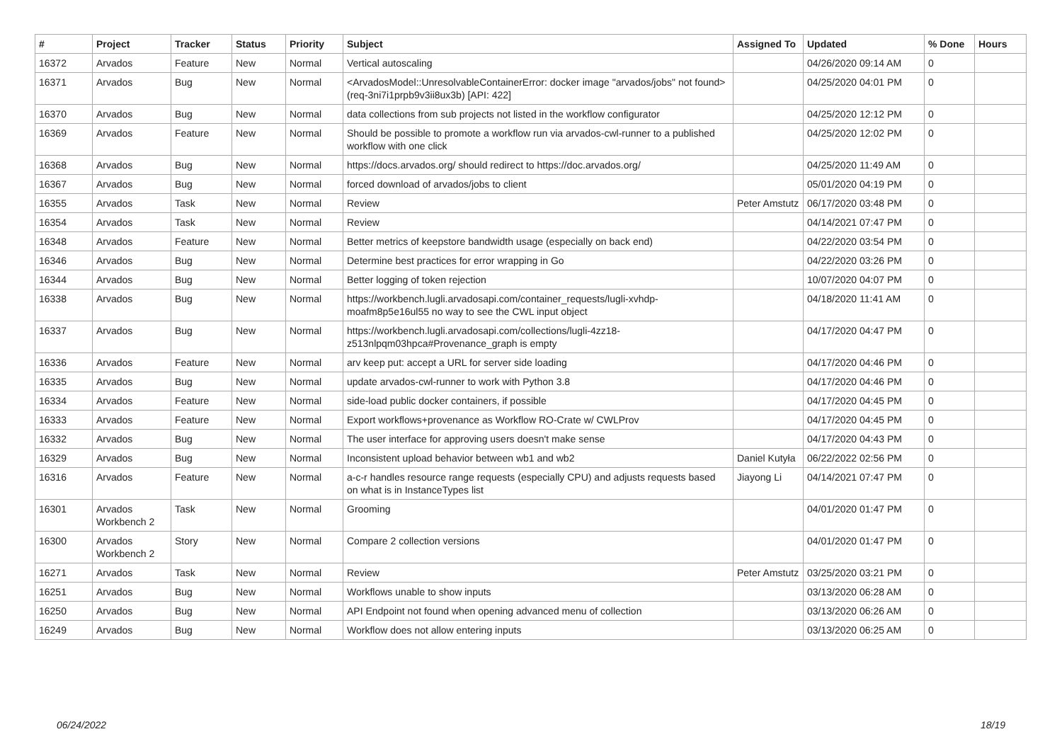| # | Project | Tracker | Status | Priority | Subject | Assigned To | Updated | % Done | Hours |
| --- | --- | --- | --- | --- | --- | --- | --- | --- | --- |
| 16372 | Arvados | Feature | New | Normal | Vertical autoscaling | | 04/26/2020 09:14 AM | 0 | |
| 16371 | Arvados | Bug | New | Normal | <ArvadosModel::UnresolvableContainerError: docker image "arvados/jobs" not found> (req-3ni7i1prpb9v3ii8ux3b) [API: 422] | | 04/25/2020 04:01 PM | 0 | |
| 16370 | Arvados | Bug | New | Normal | data collections from sub projects not listed in the workflow configurator | | 04/25/2020 12:12 PM | 0 | |
| 16369 | Arvados | Feature | New | Normal | Should be possible to promote a workflow run via arvados-cwl-runner to a published workflow with one click | | 04/25/2020 12:02 PM | 0 | |
| 16368 | Arvados | Bug | New | Normal | https://docs.arvados.org/ should redirect to https://doc.arvados.org/ | | 04/25/2020 11:49 AM | 0 | |
| 16367 | Arvados | Bug | New | Normal | forced download of arvados/jobs to client | | 05/01/2020 04:19 PM | 0 | |
| 16355 | Arvados | Task | New | Normal | Review | Peter Amstutz | 06/17/2020 03:48 PM | 0 | |
| 16354 | Arvados | Task | New | Normal | Review | | 04/14/2021 07:47 PM | 0 | |
| 16348 | Arvados | Feature | New | Normal | Better metrics of keepstore bandwidth usage (especially on back end) | | 04/22/2020 03:54 PM | 0 | |
| 16346 | Arvados | Bug | New | Normal | Determine best practices for error wrapping in Go | | 04/22/2020 03:26 PM | 0 | |
| 16344 | Arvados | Bug | New | Normal | Better logging of token rejection | | 10/07/2020 04:07 PM | 0 | |
| 16338 | Arvados | Bug | New | Normal | https://workbench.lugli.arvadosapi.com/container_requests/lugli-xvhdp-moafm8p5e16ul55 no way to see the CWL input object | | 04/18/2020 11:41 AM | 0 | |
| 16337 | Arvados | Bug | New | Normal | https://workbench.lugli.arvadosapi.com/collections/lugli-4zz18-z513nlpqm03hpca#Provenance_graph is empty | | 04/17/2020 04:47 PM | 0 | |
| 16336 | Arvados | Feature | New | Normal | arv keep put: accept a URL for server side loading | | 04/17/2020 04:46 PM | 0 | |
| 16335 | Arvados | Bug | New | Normal | update arvados-cwl-runner to work with Python 3.8 | | 04/17/2020 04:46 PM | 0 | |
| 16334 | Arvados | Feature | New | Normal | side-load public docker containers, if possible | | 04/17/2020 04:45 PM | 0 | |
| 16333 | Arvados | Feature | New | Normal | Export workflows+provenance as Workflow RO-Crate w/ CWLProv | | 04/17/2020 04:45 PM | 0 | |
| 16332 | Arvados | Bug | New | Normal | The user interface for approving users doesn't make sense | | 04/17/2020 04:43 PM | 0 | |
| 16329 | Arvados | Bug | New | Normal | Inconsistent upload behavior between wb1 and wb2 | Daniel Kutyła | 06/22/2022 02:56 PM | 0 | |
| 16316 | Arvados | Feature | New | Normal | a-c-r handles resource range requests (especially CPU) and adjusts requests based on what is in InstanceTypes list | Jiayong Li | 04/14/2021 07:47 PM | 0 | |
| 16301 | Arvados Workbench 2 | Task | New | Normal | Grooming | | 04/01/2020 01:47 PM | 0 | |
| 16300 | Arvados Workbench 2 | Story | New | Normal | Compare 2 collection versions | | 04/01/2020 01:47 PM | 0 | |
| 16271 | Arvados | Task | New | Normal | Review | Peter Amstutz | 03/25/2020 03:21 PM | 0 | |
| 16251 | Arvados | Bug | New | Normal | Workflows unable to show inputs | | 03/13/2020 06:28 AM | 0 | |
| 16250 | Arvados | Bug | New | Normal | API Endpoint not found when opening advanced menu of collection | | 03/13/2020 06:26 AM | 0 | |
| 16249 | Arvados | Bug | New | Normal | Workflow does not allow entering inputs | | 03/13/2020 06:25 AM | 0 | |
06/24/2022 18/19